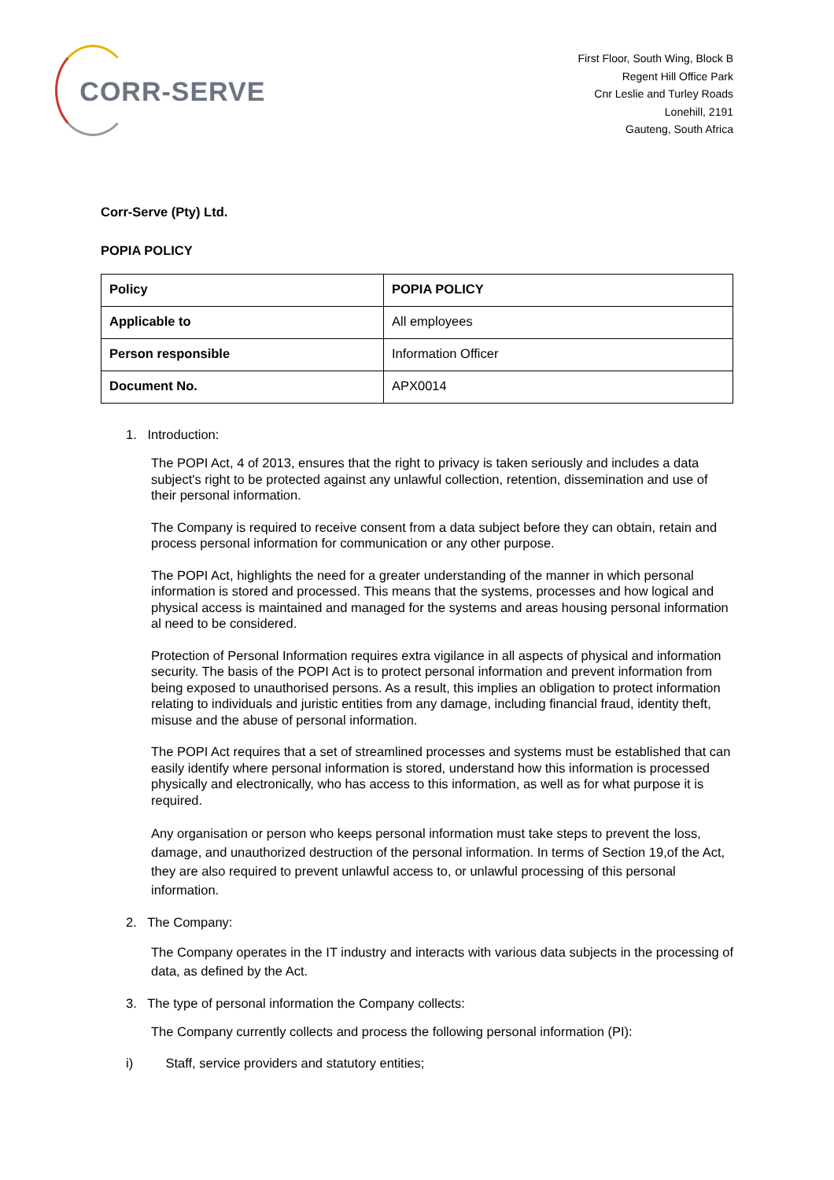CORR-SERVE
First Floor, South Wing, Block B
Regent Hill Office Park
Cnr Leslie and Turley Roads
Lonehill, 2191
Gauteng, South Africa
Corr-Serve (Pty) Ltd.
POPIA POLICY
| Policy | POPIA POLICY |
| Applicable to | All employees |
| Person responsible | Information Officer |
| Document No. | APX0014 |
1. Introduction:
The POPI Act, 4 of 2013, ensures that the right to privacy is taken seriously and includes a data subject's right to be protected against any unlawful collection, retention, dissemination and use of their personal information.
The Company is required to receive consent from a data subject before they can obtain, retain and process personal information for communication or any other purpose.
The POPI Act, highlights the need for a greater understanding of the manner in which personal information is stored and processed. This means that the systems, processes and how logical and physical access is maintained and managed for the systems and areas housing personal information al need to be considered.
Protection of Personal Information requires extra vigilance in all aspects of physical and information security. The basis of the POPI Act is to protect personal information and prevent information from being exposed to unauthorised persons. As a result, this implies an obligation to protect information relating to individuals and juristic entities from any damage, including financial fraud, identity theft, misuse and the abuse of personal information.
The POPI Act requires that a set of streamlined processes and systems must be established that can easily identify where personal information is stored, understand how this information is processed physically and electronically, who has access to this information, as well as for what purpose it is required.
Any organisation or person who keeps personal information must take steps to prevent the loss, damage, and unauthorized destruction of the personal information. In terms of Section 19,of the Act, they are also required to prevent unlawful access to, or unlawful processing of this personal information.
2. The Company:
The Company operates in the IT industry and interacts with various data subjects in the processing of data, as defined by the Act.
3. The type of personal information the Company collects:
The Company currently collects and process the following personal information (PI):
i) Staff, service providers and statutory entities;